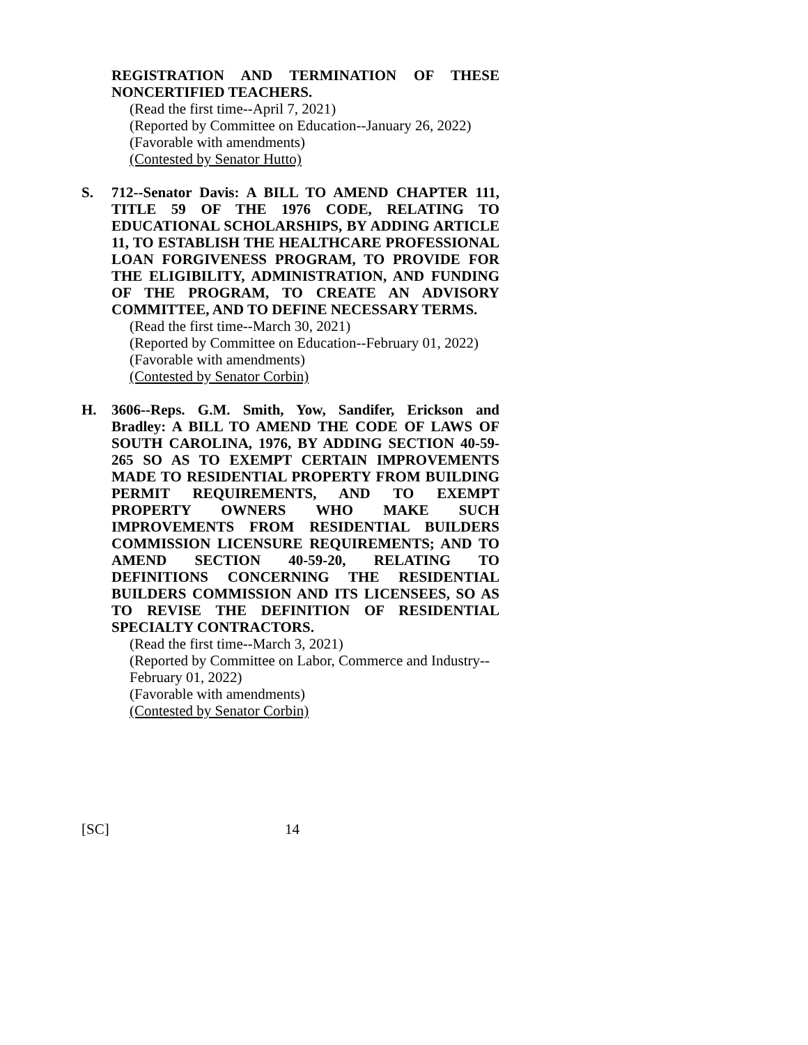REGISTRATION AND TERMINATION OF THESE NONCERTIFIED TEACHERS.
(Read the first time--April 7, 2021)
(Reported by Committee on Education--January 26, 2022)
(Favorable with amendments)
(Contested by Senator Hutto)
S. 712--Senator Davis: A BILL TO AMEND CHAPTER 111, TITLE 59 OF THE 1976 CODE, RELATING TO EDUCATIONAL SCHOLARSHIPS, BY ADDING ARTICLE 11, TO ESTABLISH THE HEALTHCARE PROFESSIONAL LOAN FORGIVENESS PROGRAM, TO PROVIDE FOR THE ELIGIBILITY, ADMINISTRATION, AND FUNDING OF THE PROGRAM, TO CREATE AN ADVISORY COMMITTEE, AND TO DEFINE NECESSARY TERMS.
(Read the first time--March 30, 2021)
(Reported by Committee on Education--February 01, 2022)
(Favorable with amendments)
(Contested by Senator Corbin)
H. 3606--Reps. G.M. Smith, Yow, Sandifer, Erickson and Bradley: A BILL TO AMEND THE CODE OF LAWS OF SOUTH CAROLINA, 1976, BY ADDING SECTION 40-59-265 SO AS TO EXEMPT CERTAIN IMPROVEMENTS MADE TO RESIDENTIAL PROPERTY FROM BUILDING PERMIT REQUIREMENTS, AND TO EXEMPT PROPERTY OWNERS WHO MAKE SUCH IMPROVEMENTS FROM RESIDENTIAL BUILDERS COMMISSION LICENSURE REQUIREMENTS; AND TO AMEND SECTION 40-59-20, RELATING TO DEFINITIONS CONCERNING THE RESIDENTIAL BUILDERS COMMISSION AND ITS LICENSEES, SO AS TO REVISE THE DEFINITION OF RESIDENTIAL SPECIALTY CONTRACTORS.
(Read the first time--March 3, 2021)
(Reported by Committee on Labor, Commerce and Industry--February 01, 2022)
(Favorable with amendments)
(Contested by Senator Corbin)
[SC] 14